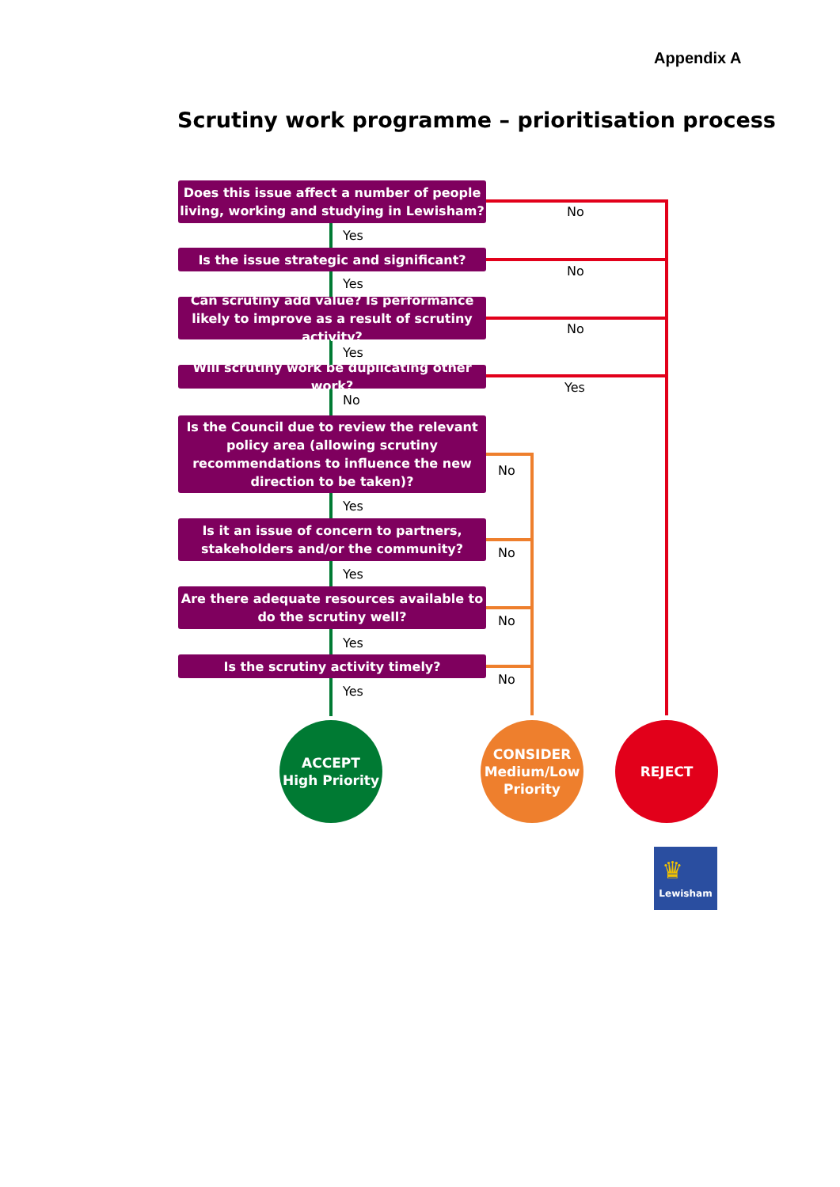Appendix A
Scrutiny work programme – prioritisation process
Does this issue affect a number of people living, working and studying in Lewisham?
Yes
No
Is the issue strategic and significant?
Yes
No
Can scrutiny add value? Is performance likely to improve as a result of scrutiny activity?
Yes
No
Will scrutiny work be duplicating other work?
No
Yes
Is the Council due to review the relevant policy area (allowing scrutiny recommendations to influence the new direction to be taken)?
Yes
No
Is it an issue of concern to partners, stakeholders and/or the community?
Yes
No
Are there adequate resources available to do the scrutiny well?
Yes
No
Is the scrutiny activity timely?
Yes
No
ACCEPT
High Priority
CONSIDER
Medium/Low
Priority
REJECT
♛
Lewisham